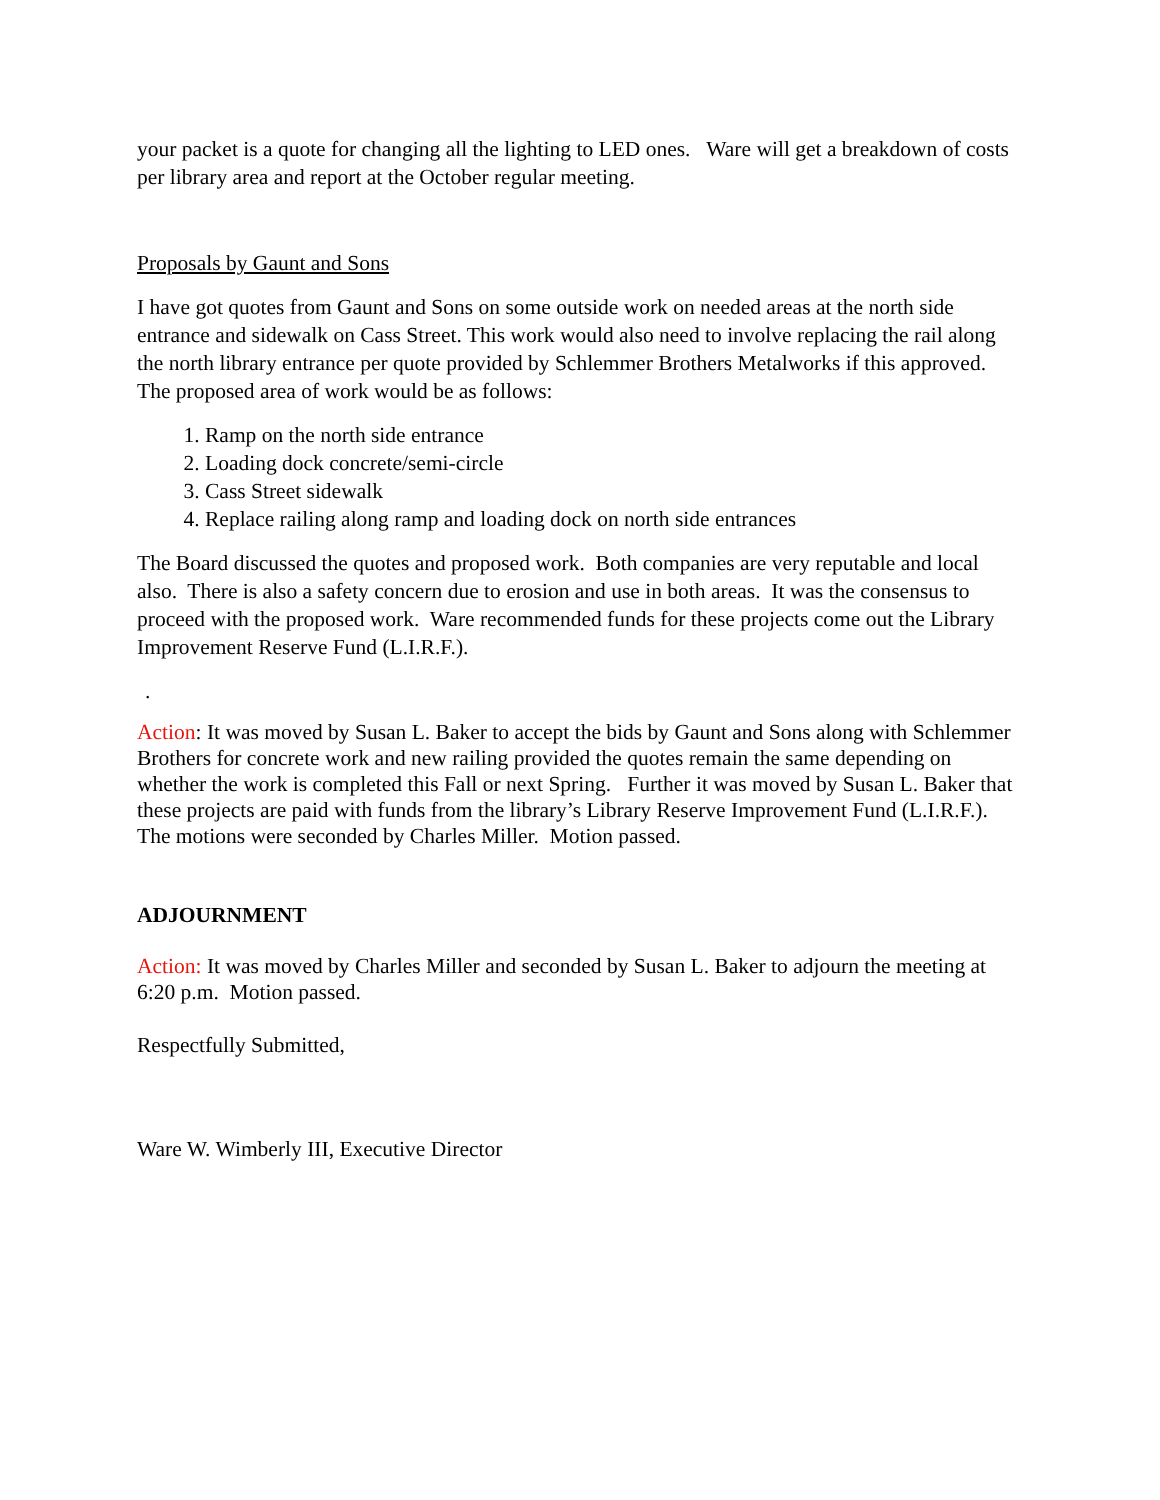your packet is a quote for changing all the lighting to LED ones. Ware will get a breakdown of costs per library area and report at the October regular meeting.
Proposals by Gaunt and Sons
I have got quotes from Gaunt and Sons on some outside work on needed areas at the north side entrance and sidewalk on Cass Street. This work would also need to involve replacing the rail along the north library entrance per quote provided by Schlemmer Brothers Metalworks if this approved. The proposed area of work would be as follows:
1. Ramp on the north side entrance
2. Loading dock concrete/semi-circle
3. Cass Street sidewalk
4. Replace railing along ramp and loading dock on north side entrances
The Board discussed the quotes and proposed work. Both companies are very reputable and local also. There is also a safety concern due to erosion and use in both areas. It was the consensus to proceed with the proposed work. Ware recommended funds for these projects come out the Library Improvement Reserve Fund (L.I.R.F.).
.
Action: It was moved by Susan L. Baker to accept the bids by Gaunt and Sons along with Schlemmer Brothers for concrete work and new railing provided the quotes remain the same depending on whether the work is completed this Fall or next Spring. Further it was moved by Susan L. Baker that these projects are paid with funds from the library’s Library Reserve Improvement Fund (L.I.R.F.). The motions were seconded by Charles Miller. Motion passed.
ADJOURNMENT
Action: It was moved by Charles Miller and seconded by Susan L. Baker to adjourn the meeting at 6:20 p.m. Motion passed.
Respectfully Submitted,
Ware W. Wimberly III, Executive Director